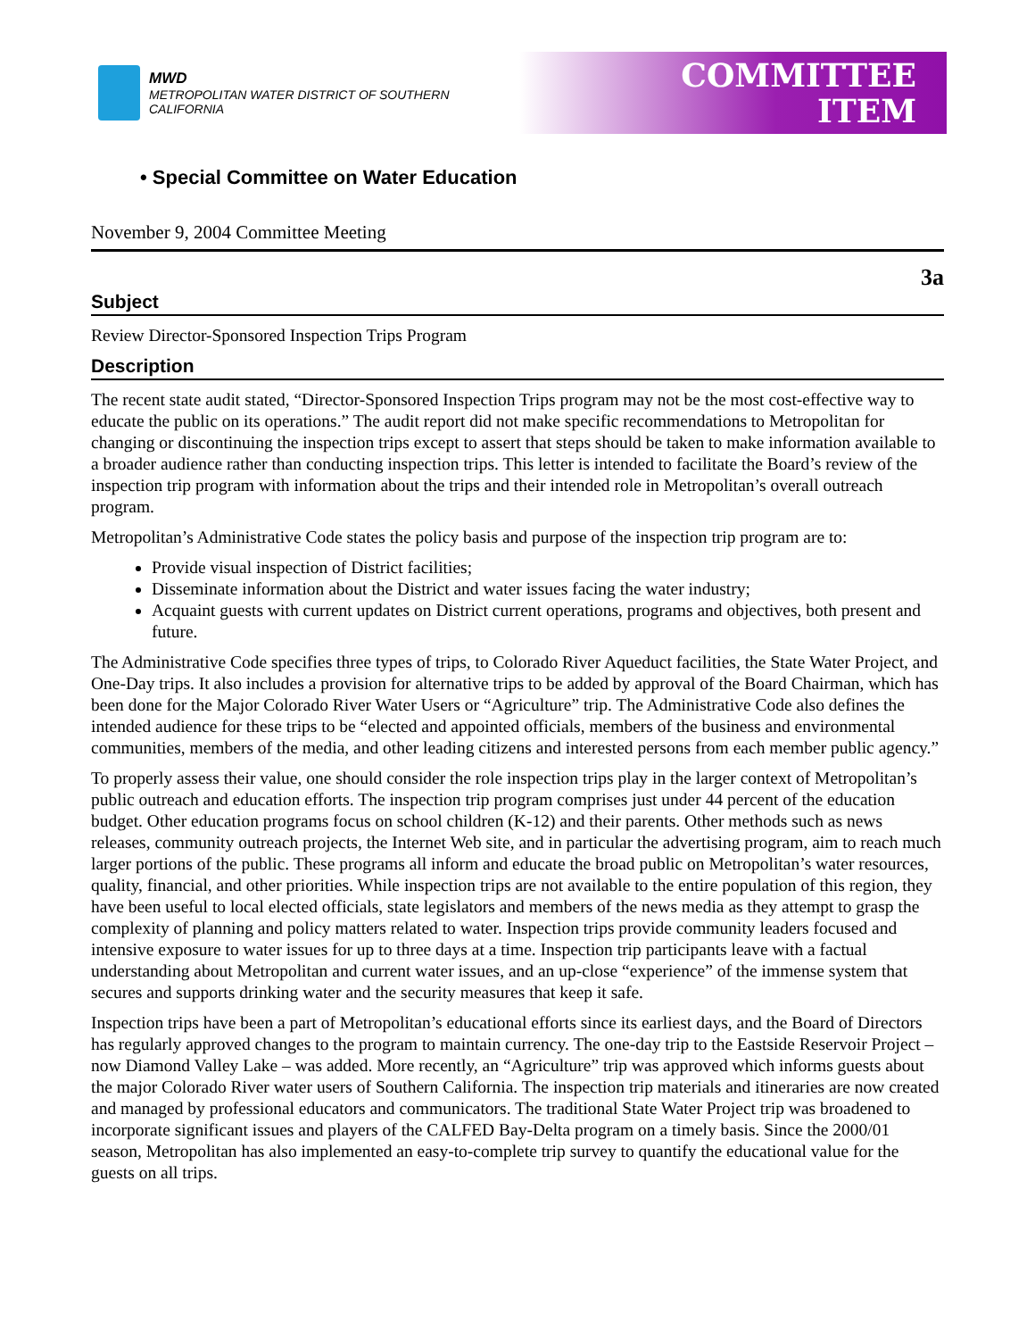MWD
METROPOLITAN WATER DISTRICT OF SOUTHERN CALIFORNIA
COMMITTEE
ITEM
• Special Committee on Water Education
November 9, 2004 Committee Meeting
3a
Subject
Review Director-Sponsored Inspection Trips Program
Description
The recent state audit stated, “Director-Sponsored Inspection Trips program may not be the most cost-effective way to educate the public on its operations.” The audit report did not make specific recommendations to Metropolitan for changing or discontinuing the inspection trips except to assert that steps should be taken to make information available to a broader audience rather than conducting inspection trips. This letter is intended to facilitate the Board’s review of the inspection trip program with information about the trips and their intended role in Metropolitan’s overall outreach program.
Metropolitan’s Administrative Code states the policy basis and purpose of the inspection trip program are to:
Provide visual inspection of District facilities;
Disseminate information about the District and water issues facing the water industry;
Acquaint guests with current updates on District current operations, programs and objectives, both present and future.
The Administrative Code specifies three types of trips, to Colorado River Aqueduct facilities, the State Water Project, and One-Day trips. It also includes a provision for alternative trips to be added by approval of the Board Chairman, which has been done for the Major Colorado River Water Users or “Agriculture” trip. The Administrative Code also defines the intended audience for these trips to be “elected and appointed officials, members of the business and environmental communities, members of the media, and other leading citizens and interested persons from each member public agency.”
To properly assess their value, one should consider the role inspection trips play in the larger context of Metropolitan’s public outreach and education efforts. The inspection trip program comprises just under 44 percent of the education budget. Other education programs focus on school children (K-12) and their parents. Other methods such as news releases, community outreach projects, the Internet Web site, and in particular the advertising program, aim to reach much larger portions of the public. These programs all inform and educate the broad public on Metropolitan’s water resources, quality, financial, and other priorities. While inspection trips are not available to the entire population of this region, they have been useful to local elected officials, state legislators and members of the news media as they attempt to grasp the complexity of planning and policy matters related to water. Inspection trips provide community leaders focused and intensive exposure to water issues for up to three days at a time. Inspection trip participants leave with a factual understanding about Metropolitan and current water issues, and an up-close “experience” of the immense system that secures and supports drinking water and the security measures that keep it safe.
Inspection trips have been a part of Metropolitan’s educational efforts since its earliest days, and the Board of Directors has regularly approved changes to the program to maintain currency. The one-day trip to the Eastside Reservoir Project – now Diamond Valley Lake – was added. More recently, an “Agriculture” trip was approved which informs guests about the major Colorado River water users of Southern California. The inspection trip materials and itineraries are now created and managed by professional educators and communicators. The traditional State Water Project trip was broadened to incorporate significant issues and players of the CALFED Bay-Delta program on a timely basis. Since the 2000/01 season, Metropolitan has also implemented an easy-to-complete trip survey to quantify the educational value for the guests on all trips.